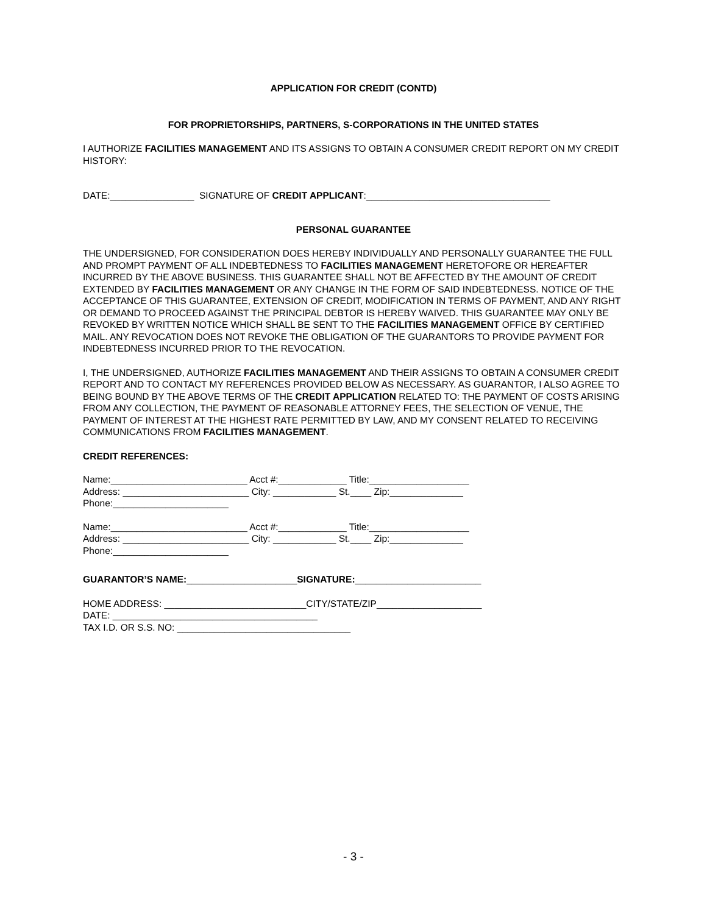APPLICATION FOR CREDIT (CONTD)
FOR PROPRIETORSHIPS, PARTNERS, S-CORPORATIONS IN THE UNITED STATES
I AUTHORIZE FACILITIES MANAGEMENT AND ITS ASSIGNS TO OBTAIN A CONSUMER CREDIT REPORT ON MY CREDIT HISTORY:
DATE:________________ SIGNATURE OF CREDIT APPLICANT:___________________________________
PERSONAL GUARANTEE
THE UNDERSIGNED, FOR CONSIDERATION DOES HEREBY INDIVIDUALLY AND PERSONALLY GUARANTEE THE FULL AND PROMPT PAYMENT OF ALL INDEBTEDNESS TO FACILITIES MANAGEMENT HERETOFORE OR HEREAFTER INCURRED BY THE ABOVE BUSINESS. THIS GUARANTEE SHALL NOT BE AFFECTED BY THE AMOUNT OF CREDIT EXTENDED BY FACILITIES MANAGEMENT OR ANY CHANGE IN THE FORM OF SAID INDEBTEDNESS. NOTICE OF THE ACCEPTANCE OF THIS GUARANTEE, EXTENSION OF CREDIT, MODIFICATION IN TERMS OF PAYMENT, AND ANY RIGHT OR DEMAND TO PROCEED AGAINST THE PRINCIPAL DEBTOR IS HEREBY WAIVED. THIS GUARANTEE MAY ONLY BE REVOKED BY WRITTEN NOTICE WHICH SHALL BE SENT TO THE FACILITIES MANAGEMENT OFFICE BY CERTIFIED MAIL. ANY REVOCATION DOES NOT REVOKE THE OBLIGATION OF THE GUARANTORS TO PROVIDE PAYMENT FOR INDEBTEDNESS INCURRED PRIOR TO THE REVOCATION.
I, THE UNDERSIGNED, AUTHORIZE FACILITIES MANAGEMENT AND THEIR ASSIGNS TO OBTAIN A CONSUMER CREDIT REPORT AND TO CONTACT MY REFERENCES PROVIDED BELOW AS NECESSARY. AS GUARANTOR, I ALSO AGREE TO BEING BOUND BY THE ABOVE TERMS OF THE CREDIT APPLICATION RELATED TO: THE PAYMENT OF COSTS ARISING FROM ANY COLLECTION, THE PAYMENT OF REASONABLE ATTORNEY FEES, THE SELECTION OF VENUE, THE PAYMENT OF INTEREST AT THE HIGHEST RATE PERMITTED BY LAW, AND MY CONSENT RELATED TO RECEIVING COMMUNICATIONS FROM FACILITIES MANAGEMENT.
CREDIT REFERENCES:
Name:__________________________ Acct #:_____________ Title:___________________
Address: ________________________ City: ____________ St.____ Zip:______________
Phone:______________________
Name:__________________________ Acct #:_____________ Title:___________________
Address: ________________________ City: ____________ St.____ Zip:______________
Phone:______________________
GUARANTOR’S NAME:_____________________SIGNATURE:________________________
HOME ADDRESS: ___________________________CITY/STATE/ZIP____________________
DATE: _______________________________________
TAX I.D. OR S.S. NO: _________________________________
- 3 -